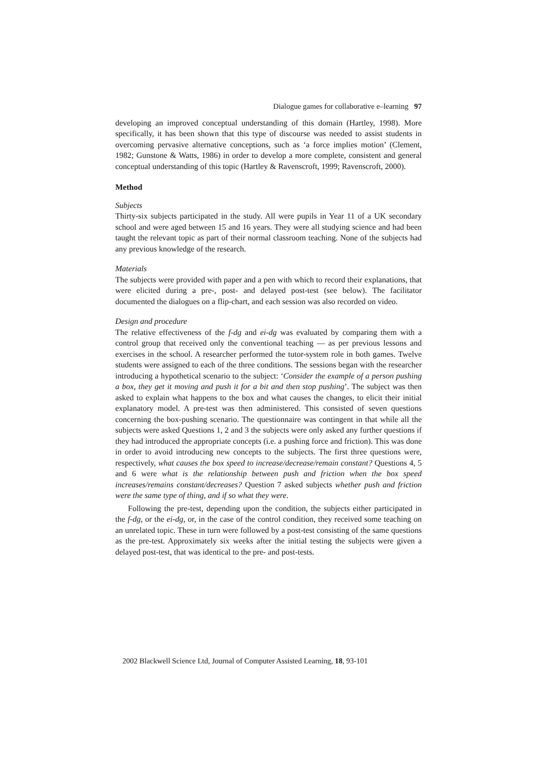Dialogue games for collaborative e–learning 97
developing an improved conceptual understanding of this domain (Hartley, 1998). More specifically, it has been shown that this type of discourse was needed to assist students in overcoming pervasive alternative conceptions, such as ‘a force implies motion’ (Clement, 1982; Gunstone & Watts, 1986) in order to develop a more complete, consistent and general conceptual understanding of this topic (Hartley & Ravenscroft, 1999; Ravenscroft, 2000).
Method
Subjects
Thirty-six subjects participated in the study. All were pupils in Year 11 of a UK secondary school and were aged between 15 and 16 years. They were all studying science and had been taught the relevant topic as part of their normal classroom teaching. None of the subjects had any previous knowledge of the research.
Materials
The subjects were provided with paper and a pen with which to record their explanations, that were elicited during a pre-, post- and delayed post-test (see below). The facilitator documented the dialogues on a flip-chart, and each session was also recorded on video.
Design and procedure
The relative effectiveness of the f-dg and ei-dg was evaluated by comparing them with a control group that received only the conventional teaching — as per previous lessons and exercises in the school. A researcher performed the tutor-system role in both games. Twelve students were assigned to each of the three conditions. The sessions began with the researcher introducing a hypothetical scenario to the subject: ‘Consider the example of a person pushing a box, they get it moving and push it for a bit and then stop pushing’. The subject was then asked to explain what happens to the box and what causes the changes, to elicit their initial explanatory model. A pre-test was then administered. This consisted of seven questions concerning the box-pushing scenario. The questionnaire was contingent in that while all the subjects were asked Questions 1, 2 and 3 the subjects were only asked any further questions if they had introduced the appropriate concepts (i.e. a pushing force and friction). This was done in order to avoid introducing new concepts to the subjects. The first three questions were, respectively, what causes the box speed to increase/decrease/remain constant? Questions 4, 5 and 6 were what is the relationship between push and friction when the box speed increases/remains constant/decreases? Question 7 asked subjects whether push and friction were the same type of thing, and if so what they were.
Following the pre-test, depending upon the condition, the subjects either participated in the f-dg, or the ei-dg, or, in the case of the control condition, they received some teaching on an unrelated topic. These in turn were followed by a post-test consisting of the same questions as the pre-test. Approximately six weeks after the initial testing the subjects were given a delayed post-test, that was identical to the pre- and post-tests.
2002 Blackwell Science Ltd, Journal of Computer Assisted Learning, 18, 93-101